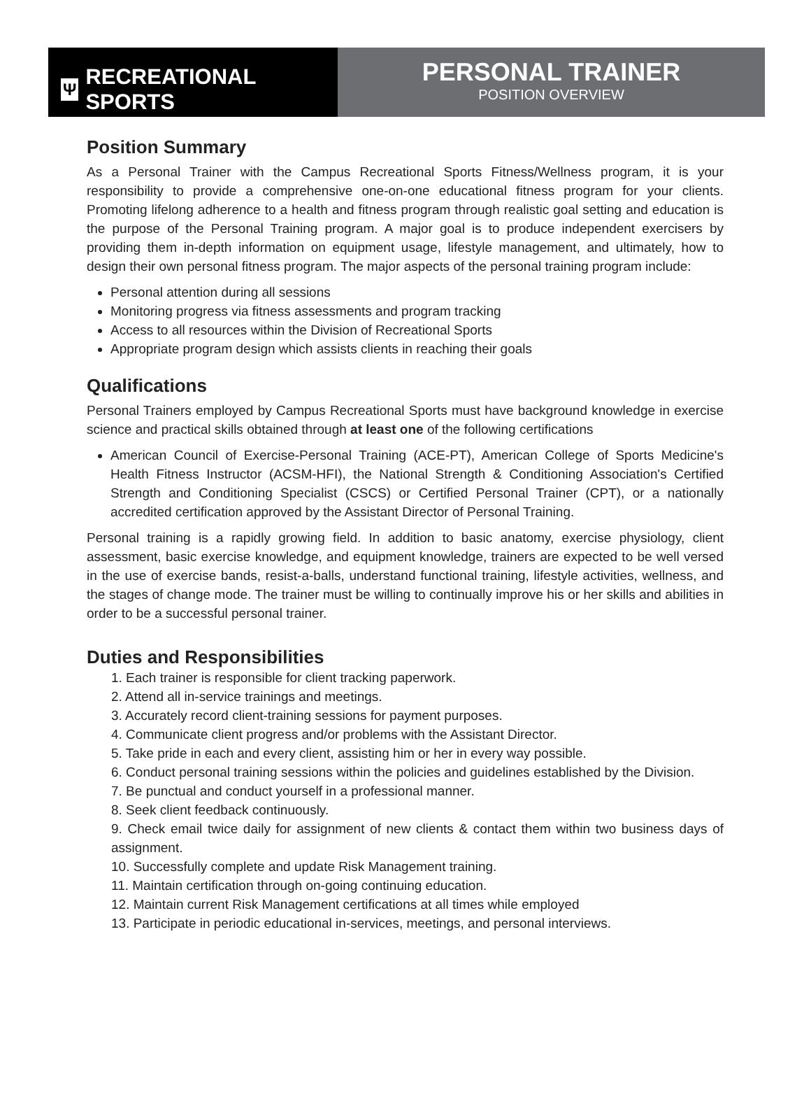Ψ RECREATIONAL SPORTS
PERSONAL TRAINER
POSITION OVERVIEW
Position Summary
As a Personal Trainer with the Campus Recreational Sports Fitness/Wellness program, it is your responsibility to provide a comprehensive one-on-one educational fitness program for your clients. Promoting lifelong adherence to a health and fitness program through realistic goal setting and education is the purpose of the Personal Training program. A major goal is to produce independent exercisers by providing them in-depth information on equipment usage, lifestyle management, and ultimately, how to design their own personal fitness program. The major aspects of the personal training program include:
Personal attention during all sessions
Monitoring progress via fitness assessments and program tracking
Access to all resources within the Division of Recreational Sports
Appropriate program design which assists clients in reaching their goals
Qualifications
Personal Trainers employed by Campus Recreational Sports must have background knowledge in exercise science and practical skills obtained through at least one of the following certifications
American Council of Exercise-Personal Training (ACE-PT), American College of Sports Medicine's Health Fitness Instructor (ACSM-HFI), the National Strength & Conditioning Association's Certified Strength and Conditioning Specialist (CSCS) or Certified Personal Trainer (CPT), or a nationally accredited certification approved by the Assistant Director of Personal Training.
Personal training is a rapidly growing field. In addition to basic anatomy, exercise physiology, client assessment, basic exercise knowledge, and equipment knowledge, trainers are expected to be well versed in the use of exercise bands, resist-a-balls, understand functional training, lifestyle activities, wellness, and the stages of change mode. The trainer must be willing to continually improve his or her skills and abilities in order to be a successful personal trainer.
Duties and Responsibilities
1. Each trainer is responsible for client tracking paperwork.
2. Attend all in-service trainings and meetings.
3. Accurately record client-training sessions for payment purposes.
4. Communicate client progress and/or problems with the Assistant Director.
5. Take pride in each and every client, assisting him or her in every way possible.
6. Conduct personal training sessions within the policies and guidelines established by the Division.
7. Be punctual and conduct yourself in a professional manner.
8. Seek client feedback continuously.
9. Check email twice daily for assignment of new clients & contact them within two business days of assignment.
10. Successfully complete and update Risk Management training.
11. Maintain certification through on-going continuing education.
12. Maintain current Risk Management certifications at all times while employed
13. Participate in periodic educational in-services, meetings, and personal interviews.